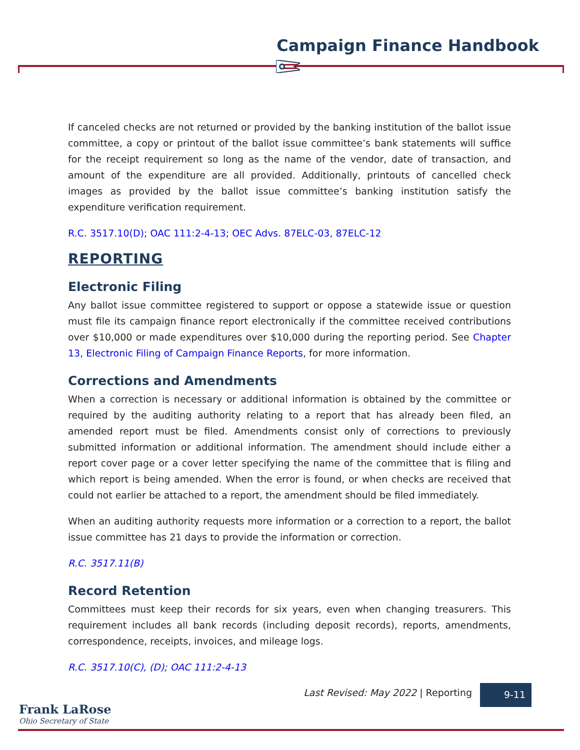Campaign Finance Handbook
If canceled checks are not returned or provided by the banking institution of the ballot issue committee, a copy or printout of the ballot issue committee’s bank statements will suffice for the receipt requirement so long as the name of the vendor, date of transaction, and amount of the expenditure are all provided. Additionally, printouts of cancelled check images as provided by the ballot issue committee’s banking institution satisfy the expenditure verification requirement.
R.C. 3517.10(D); OAC 111:2-4-13; OEC Advs. 87ELC-03, 87ELC-12
REPORTING
Electronic Filing
Any ballot issue committee registered to support or oppose a statewide issue or question must file its campaign finance report electronically if the committee received contributions over $10,000 or made expenditures over $10,000 during the reporting period. See Chapter 13, Electronic Filing of Campaign Finance Reports, for more information.
Corrections and Amendments
When a correction is necessary or additional information is obtained by the committee or required by the auditing authority relating to a report that has already been filed, an amended report must be filed. Amendments consist only of corrections to previously submitted information or additional information. The amendment should include either a report cover page or a cover letter specifying the name of the committee that is filing and which report is being amended. When the error is found, or when checks are received that could not earlier be attached to a report, the amendment should be filed immediately.
When an auditing authority requests more information or a correction to a report, the ballot issue committee has 21 days to provide the information or correction.
R.C. 3517.11(B)
Record Retention
Committees must keep their records for six years, even when changing treasurers. This requirement includes all bank records (including deposit records), reports, amendments, correspondence, receipts, invoices, and mileage logs.
R.C. 3517.10(C), (D); OAC 111:2-4-13
Last Revised: May 2022 | Reporting
9-11
Frank LaRose
Ohio Secretary of State